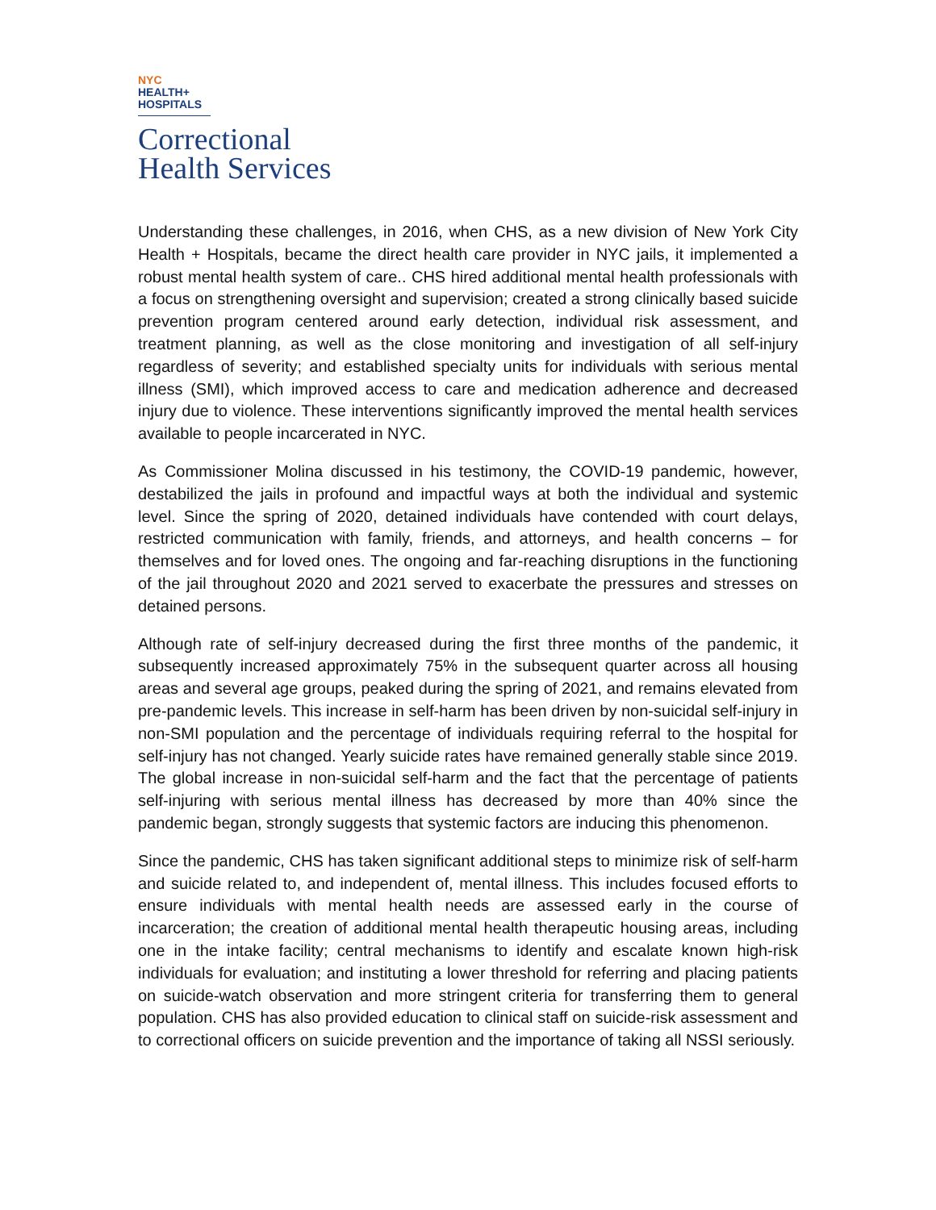NYC
HEALTH+
HOSPITALS
Correctional
Health Services
Understanding these challenges, in 2016, when CHS, as a new division of New York City Health + Hospitals, became the direct health care provider in NYC jails, it implemented a robust mental health system of care.. CHS hired additional mental health professionals with a focus on strengthening oversight and supervision; created a strong clinically based suicide prevention program centered around early detection, individual risk assessment, and treatment planning, as well as the close monitoring and investigation of all self-injury regardless of severity; and established specialty units for individuals with serious mental illness (SMI), which improved access to care and medication adherence and decreased injury due to violence. These interventions significantly improved the mental health services available to people incarcerated in NYC.
As Commissioner Molina discussed in his testimony, the COVID-19 pandemic, however, destabilized the jails in profound and impactful ways at both the individual and systemic level. Since the spring of 2020, detained individuals have contended with court delays, restricted communication with family, friends, and attorneys, and health concerns – for themselves and for loved ones. The ongoing and far-reaching disruptions in the functioning of the jail throughout 2020 and 2021 served to exacerbate the pressures and stresses on detained persons.
Although rate of self-injury decreased during the first three months of the pandemic, it subsequently increased approximately 75% in the subsequent quarter across all housing areas and several age groups, peaked during the spring of 2021, and remains elevated from pre-pandemic levels. This increase in self-harm has been driven by non-suicidal self-injury in non-SMI population and the percentage of individuals requiring referral to the hospital for self-injury has not changed. Yearly suicide rates have remained generally stable since 2019. The global increase in non-suicidal self-harm and the fact that the percentage of patients self-injuring with serious mental illness has decreased by more than 40% since the pandemic began, strongly suggests that systemic factors are inducing this phenomenon.
Since the pandemic, CHS has taken significant additional steps to minimize risk of self-harm and suicide related to, and independent of, mental illness. This includes focused efforts to ensure individuals with mental health needs are assessed early in the course of incarceration; the creation of additional mental health therapeutic housing areas, including one in the intake facility; central mechanisms to identify and escalate known high-risk individuals for evaluation; and instituting a lower threshold for referring and placing patients on suicide-watch observation and more stringent criteria for transferring them to general population. CHS has also provided education to clinical staff on suicide-risk assessment and to correctional officers on suicide prevention and the importance of taking all NSSI seriously.